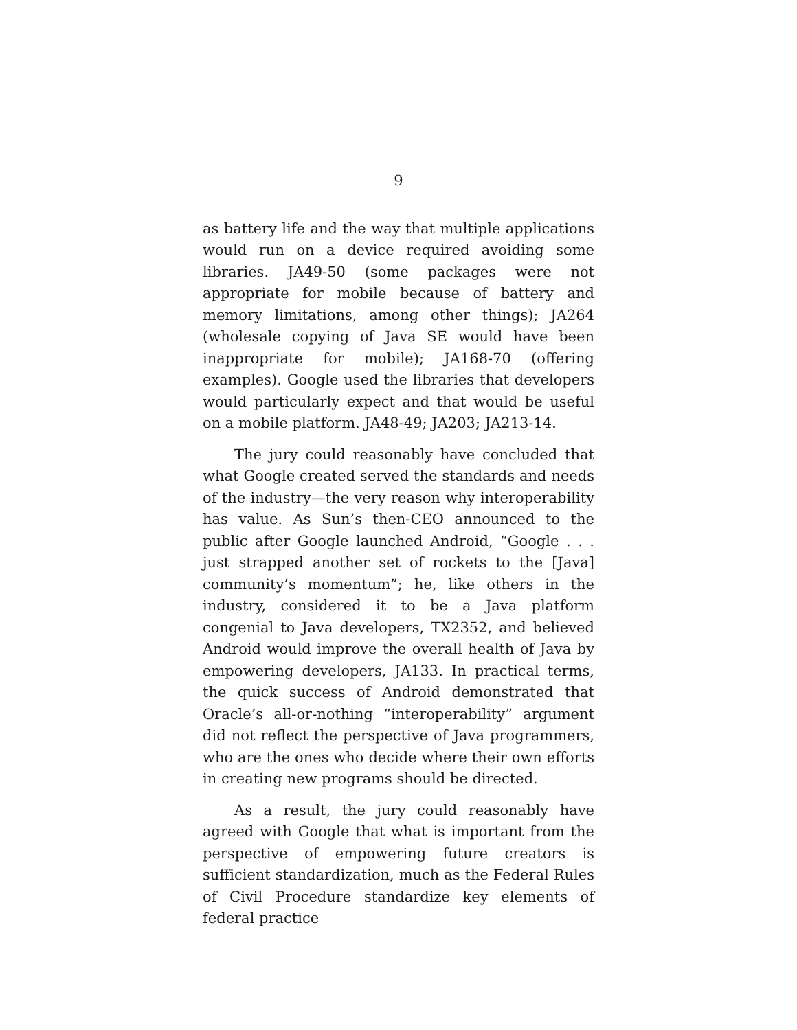9
as battery life and the way that multiple applications would run on a device required avoiding some libraries. JA49-50 (some packages were not appropriate for mobile because of battery and memory limitations, among other things); JA264 (wholesale copying of Java SE would have been inappropriate for mobile); JA168-70 (offering examples). Google used the libraries that developers would particularly expect and that would be useful on a mobile platform. JA48-49; JA203; JA213-14.
The jury could reasonably have concluded that what Google created served the standards and needs of the industry—the very reason why interoperability has value. As Sun’s then-CEO announced to the public after Google launched Android, “Google . . . just strapped another set of rockets to the [Java] community’s momentum”; he, like others in the industry, considered it to be a Java platform congenial to Java developers, TX2352, and believed Android would improve the overall health of Java by empowering developers, JA133. In practical terms, the quick success of Android demonstrated that Oracle’s all-or-nothing “interoperability” argument did not reflect the perspective of Java programmers, who are the ones who decide where their own efforts in creating new programs should be directed.
As a result, the jury could reasonably have agreed with Google that what is important from the perspective of empowering future creators is sufficient standardization, much as the Federal Rules of Civil Procedure standardize key elements of federal practice